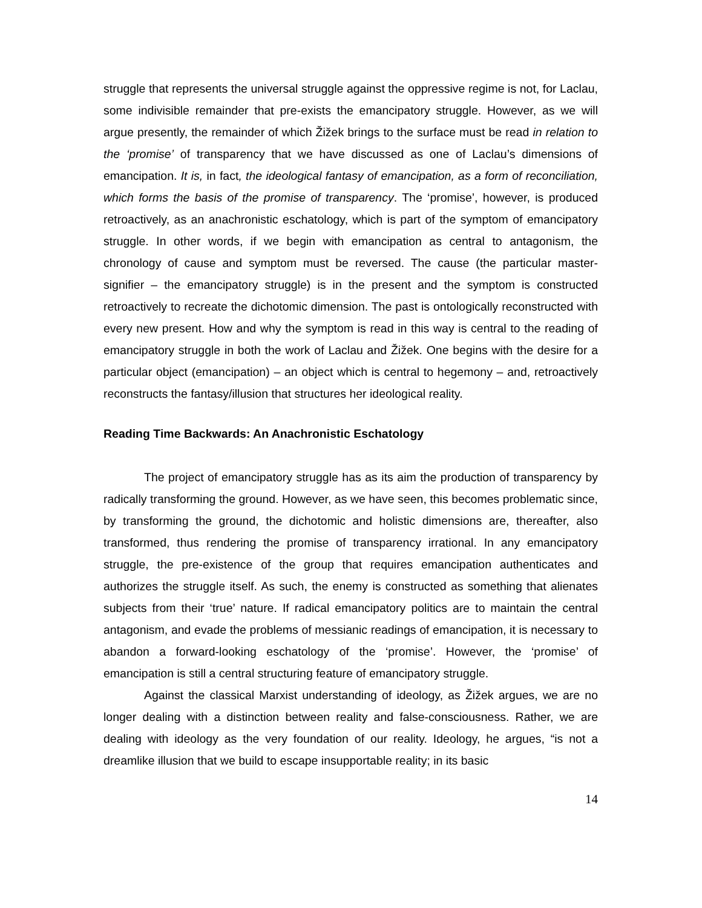struggle that represents the universal struggle against the oppressive regime is not, for Laclau, some indivisible remainder that pre-exists the emancipatory struggle. However, as we will argue presently, the remainder of which Žižek brings to the surface must be read in relation to the ‘promise’ of transparency that we have discussed as one of Laclau’s dimensions of emancipation. It is, in fact, the ideological fantasy of emancipation, as a form of reconciliation, which forms the basis of the promise of transparency. The ‘promise’, however, is produced retroactively, as an anachronistic eschatology, which is part of the symptom of emancipatory struggle. In other words, if we begin with emancipation as central to antagonism, the chronology of cause and symptom must be reversed. The cause (the particular master-signifier – the emancipatory struggle) is in the present and the symptom is constructed retroactively to recreate the dichotomic dimension. The past is ontologically reconstructed with every new present. How and why the symptom is read in this way is central to the reading of emancipatory struggle in both the work of Laclau and Žižek. One begins with the desire for a particular object (emancipation) – an object which is central to hegemony – and, retroactively reconstructs the fantasy/illusion that structures her ideological reality.
Reading Time Backwards: An Anachronistic Eschatology
The project of emancipatory struggle has as its aim the production of transparency by radically transforming the ground. However, as we have seen, this becomes problematic since, by transforming the ground, the dichotomic and holistic dimensions are, thereafter, also transformed, thus rendering the promise of transparency irrational. In any emancipatory struggle, the pre-existence of the group that requires emancipation authenticates and authorizes the struggle itself. As such, the enemy is constructed as something that alienates subjects from their ‘true’ nature. If radical emancipatory politics are to maintain the central antagonism, and evade the problems of messianic readings of emancipation, it is necessary to abandon a forward-looking eschatology of the ‘promise’. However, the ‘promise’ of emancipation is still a central structuring feature of emancipatory struggle.
Against the classical Marxist understanding of ideology, as Žižek argues, we are no longer dealing with a distinction between reality and false-consciousness. Rather, we are dealing with ideology as the very foundation of our reality. Ideology, he argues, “is not a dreamlike illusion that we build to escape insupportable reality; in its basic
14